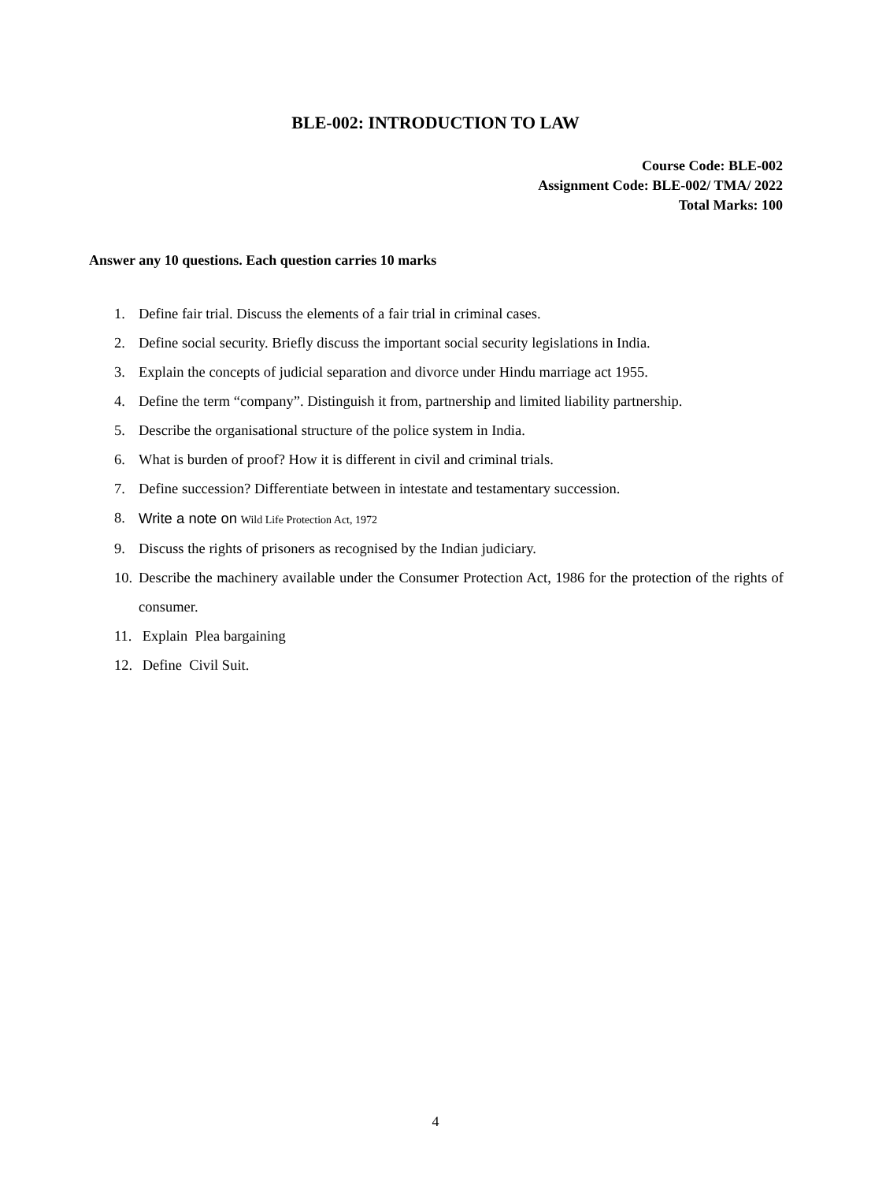BLE-002: INTRODUCTION TO LAW
Course Code: BLE-002
Assignment Code: BLE-002/ TMA/ 2022
Total Marks: 100
Answer any 10 questions. Each question carries 10 marks
1. Define fair trial. Discuss the elements of a fair trial in criminal cases.
2. Define social security. Briefly discuss the important social security legislations in India.
3. Explain the concepts of judicial separation and divorce under Hindu marriage act 1955.
4. Define the term “company”. Distinguish it from, partnership and limited liability partnership.
5. Describe the organisational structure of the police system in India.
6. What is burden of proof? How it is different in civil and criminal trials.
7. Define succession? Differentiate between in intestate and testamentary succession.
8. Write a note on Wild Life Protection Act, 1972
9. Discuss the rights of prisoners as recognised by the Indian judiciary.
10. Describe the machinery available under the Consumer Protection Act, 1986 for the protection of the rights of consumer.
11. Explain Plea bargaining
12. Define Civil Suit.
4